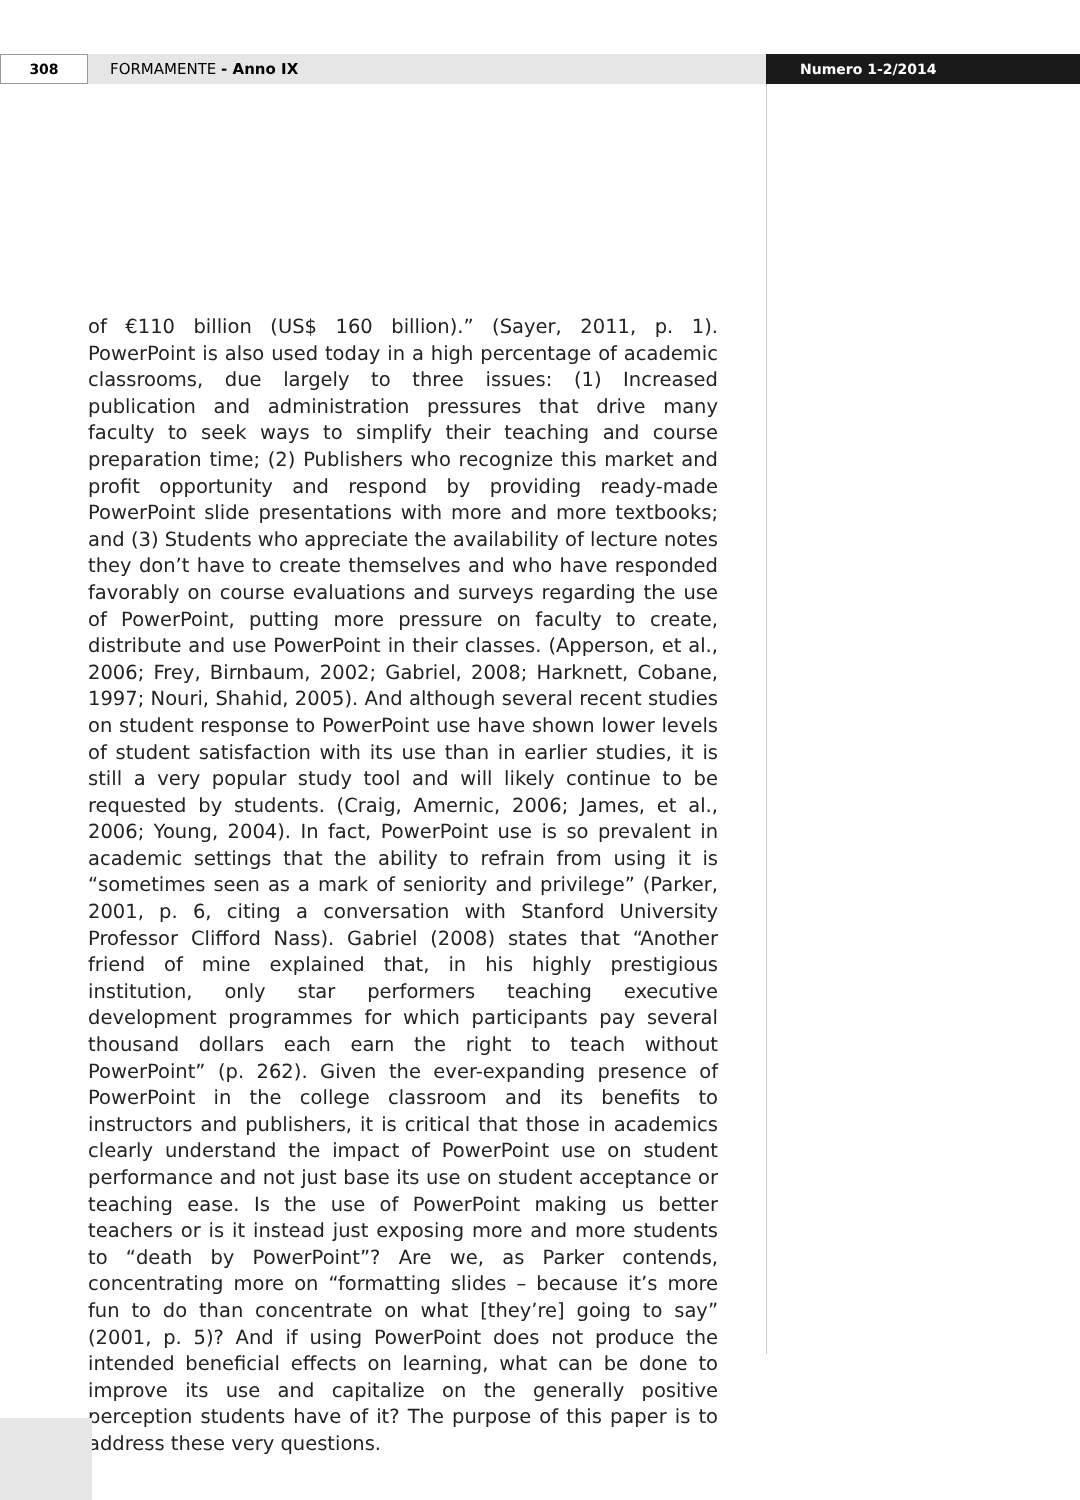308 FORMAMENTE - Anno IX Numero 1-2/2014
of €110 billion (US$ 160 billion).” (Sayer, 2011, p. 1). PowerPoint is also used today in a high percentage of academic classrooms, due largely to three issues: (1) Increased publication and administration pressures that drive many faculty to seek ways to simplify their teaching and course preparation time; (2) Publishers who recognize this market and profit opportunity and respond by providing ready-made PowerPoint slide presentations with more and more textbooks; and (3) Students who appreciate the availability of lecture notes they don’t have to create themselves and who have responded favorably on course evaluations and surveys regarding the use of PowerPoint, putting more pressure on faculty to create, distribute and use PowerPoint in their classes. (Apperson, et al., 2006; Frey, Birnbaum, 2002; Gabriel, 2008; Harknett, Cobane, 1997; Nouri, Shahid, 2005). And although several recent studies on student response to PowerPoint use have shown lower levels of student satisfaction with its use than in earlier studies, it is still a very popular study tool and will likely continue to be requested by students. (Craig, Amernic, 2006; James, et al., 2006; Young, 2004). In fact, PowerPoint use is so prevalent in academic settings that the ability to refrain from using it is “sometimes seen as a mark of seniority and privilege” (Parker, 2001, p. 6, citing a conversation with Stanford University Professor Clifford Nass). Gabriel (2008) states that “Another friend of mine explained that, in his highly prestigious institution, only star performers teaching executive development programmes for which participants pay several thousand dollars each earn the right to teach without PowerPoint” (p. 262). Given the ever-expanding presence of PowerPoint in the college classroom and its benefits to instructors and publishers, it is critical that those in academics clearly understand the impact of PowerPoint use on student performance and not just base its use on student acceptance or teaching ease. Is the use of PowerPoint making us better teachers or is it instead just exposing more and more students to “death by PowerPoint”? Are we, as Parker contends, concentrating more on “formatting slides – because it’s more fun to do than concentrate on what [they’re] going to say” (2001, p. 5)? And if using PowerPoint does not produce the intended beneficial effects on learning, what can be done to improve its use and capitalize on the generally positive perception students have of it? The purpose of this paper is to address these very questions.